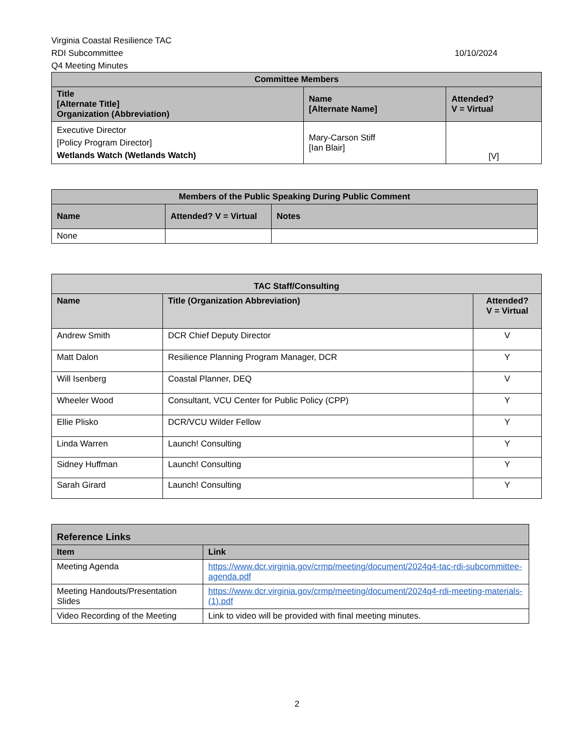Virginia Coastal Resilience TAC
RDI Subcommittee
Q4 Meeting Minutes
10/10/2024
| Committee Members | | |
| --- | --- | --- |
| Title [Alternate Title] Organization (Abbreviation) | Name [Alternate Name] | Attended? V = Virtual |
| Executive Director [Policy Program Director] Wetlands Watch (Wetlands Watch) | Mary-Carson Stiff [Ian Blair] | [V] |
| Members of the Public Speaking During Public Comment | | |
| --- | --- | --- |
| Name | Attended? V = Virtual | Notes |
| None | | |
| TAC Staff/Consulting | | |
| --- | --- | --- |
| Name | Title (Organization Abbreviation) | Attended? V = Virtual |
| Andrew Smith | DCR Chief Deputy Director | V |
| Matt Dalon | Resilience Planning Program Manager, DCR | Y |
| Will Isenberg | Coastal Planner, DEQ | V |
| Wheeler Wood | Consultant, VCU Center for Public Policy (CPP) | Y |
| Ellie Plisko | DCR/VCU Wilder Fellow | Y |
| Linda Warren | Launch! Consulting | Y |
| Sidney Huffman | Launch! Consulting | Y |
| Sarah Girard | Launch! Consulting | Y |
| Reference Links | |
| --- | --- |
| Item | Link |
| Meeting Agenda | https://www.dcr.virginia.gov/crmp/meeting/document/2024q4-tac-rdi-subcommittee-agenda.pdf |
| Meeting Handouts/Presentation Slides | https://www.dcr.virginia.gov/crmp/meeting/document/2024q4-rdi-meeting-materials-(1).pdf |
| Video Recording of the Meeting | Link to video will be provided with final meeting minutes. |
2